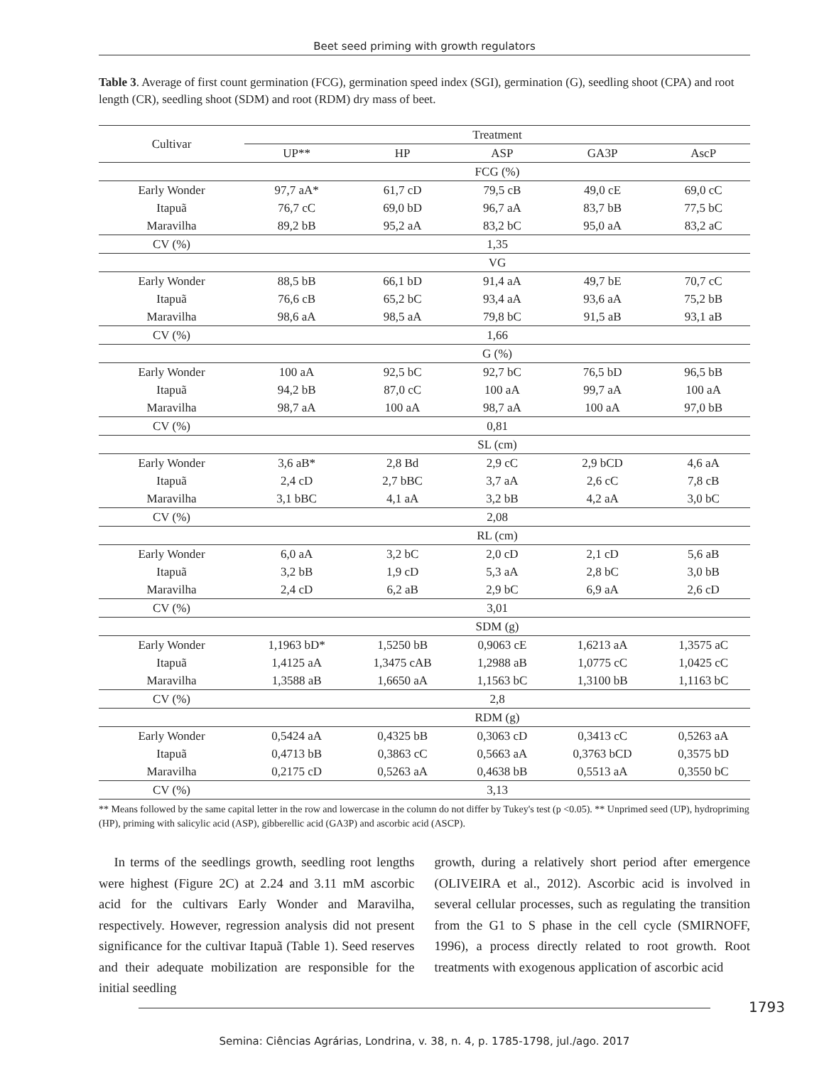Beet seed priming with growth regulators
Table 3. Average of first count germination (FCG), germination speed index (SGI), germination (G), seedling shoot (CPA) and root length (CR), seedling shoot (SDM) and root (RDM) dry mass of beet.
| Cultivar | Treatment | | | | |
| --- | --- | --- | --- | --- | --- |
| | UP** | HP | ASP | GA3P | AscP |
| | FCG (%) | | | | |
| Early Wonder | 97,7 aA* | 61,7 cD | 79,5 cB | 49,0 cE | 69,0 cC |
| Itapuã | 76,7 cC | 69,0 bD | 96,7 aA | 83,7 bB | 77,5 bC |
| Maravilha | 89,2 bB | 95,2 aA | 83,2 bC | 95,0 aA | 83,2 aC |
| CV (%) | 1,35 | | | | |
| | VG | | | | |
| Early Wonder | 88,5 bB | 66,1 bD | 91,4 aA | 49,7 bE | 70,7 cC |
| Itapuã | 76,6 cB | 65,2 bC | 93,4 aA | 93,6 aA | 75,2 bB |
| Maravilha | 98,6 aA | 98,5 aA | 79,8 bC | 91,5 aB | 93,1 aB |
| CV (%) | 1,66 | | | | |
| | G (%) | | | | |
| Early Wonder | 100 aA | 92,5 bC | 92,7 bC | 76,5 bD | 96,5 bB |
| Itapuã | 94,2 bB | 87,0 cC | 100 aA | 99,7 aA | 100 aA |
| Maravilha | 98,7 aA | 100 aA | 98,7 aA | 100 aA | 97,0 bB |
| CV (%) | 0,81 | | | | |
| | SL (cm) | | | | |
| Early Wonder | 3,6 aB* | 2,8 Bd | 2,9 cC | 2,9 bCD | 4,6 aA |
| Itapuã | 2,4 cD | 2,7 bBC | 3,7 aA | 2,6 cC | 7,8 cB |
| Maravilha | 3,1 bBC | 4,1 aA | 3,2 bB | 4,2 aA | 3,0 bC |
| CV (%) | 2,08 | | | | |
| | RL (cm) | | | | |
| Early Wonder | 6,0 aA | 3,2 bC | 2,0 cD | 2,1 cD | 5,6 aB |
| Itapuã | 3,2 bB | 1,9 cD | 5,3 aA | 2,8 bC | 3,0 bB |
| Maravilha | 2,4 cD | 6,2 aB | 2,9 bC | 6,9 aA | 2,6 cD |
| CV (%) | 3,01 | | | | |
| | SDM (g) | | | | |
| Early Wonder | 1,1963 bD* | 1,5250 bB | 0,9063 cE | 1,6213 aA | 1,3575 aC |
| Itapuã | 1,4125 aA | 1,3475 cAB | 1,2988 aB | 1,0775 cC | 1,0425 cC |
| Maravilha | 1,3588 aB | 1,6650 aA | 1,1563 bC | 1,3100 bB | 1,1163 bC |
| CV (%) | 2,8 | | | | |
| | RDM (g) | | | | |
| Early Wonder | 0,5424 aA | 0,4325 bB | 0,3063 cD | 0,3413 cC | 0,5263 aA |
| Itapuã | 0,4713 bB | 0,3863 cC | 0,5663 aA | 0,3763 bCD | 0,3575 bD |
| Maravilha | 0,2175 cD | 0,5263 aA | 0,4638 bB | 0,5513 aA | 0,3550 bC |
| CV (%) | 3,13 | | | | |
** Means followed by the same capital letter in the row and lowercase in the column do not differ by Tukey's test (p <0.05). ** Unprimed seed (UP), hydropriming (HP), priming with salicylic acid (ASP), gibberellic acid (GA3P) and ascorbic acid (ASCP).
In terms of the seedlings growth, seedling root lengths were highest (Figure 2C) at 2.24 and 3.11 mM ascorbic acid for the cultivars Early Wonder and Maravilha, respectively. However, regression analysis did not present significance for the cultivar Itapuã (Table 1). Seed reserves and their adequate mobilization are responsible for the initial seedling
growth, during a relatively short period after emergence (OLIVEIRA et al., 2012). Ascorbic acid is involved in several cellular processes, such as regulating the transition from the G1 to S phase in the cell cycle (SMIRNOFF, 1996), a process directly related to root growth. Root treatments with exogenous application of ascorbic acid
1793
Semina: Ciências Agrárias, Londrina, v. 38, n. 4, p. 1785-1798, jul./ago. 2017